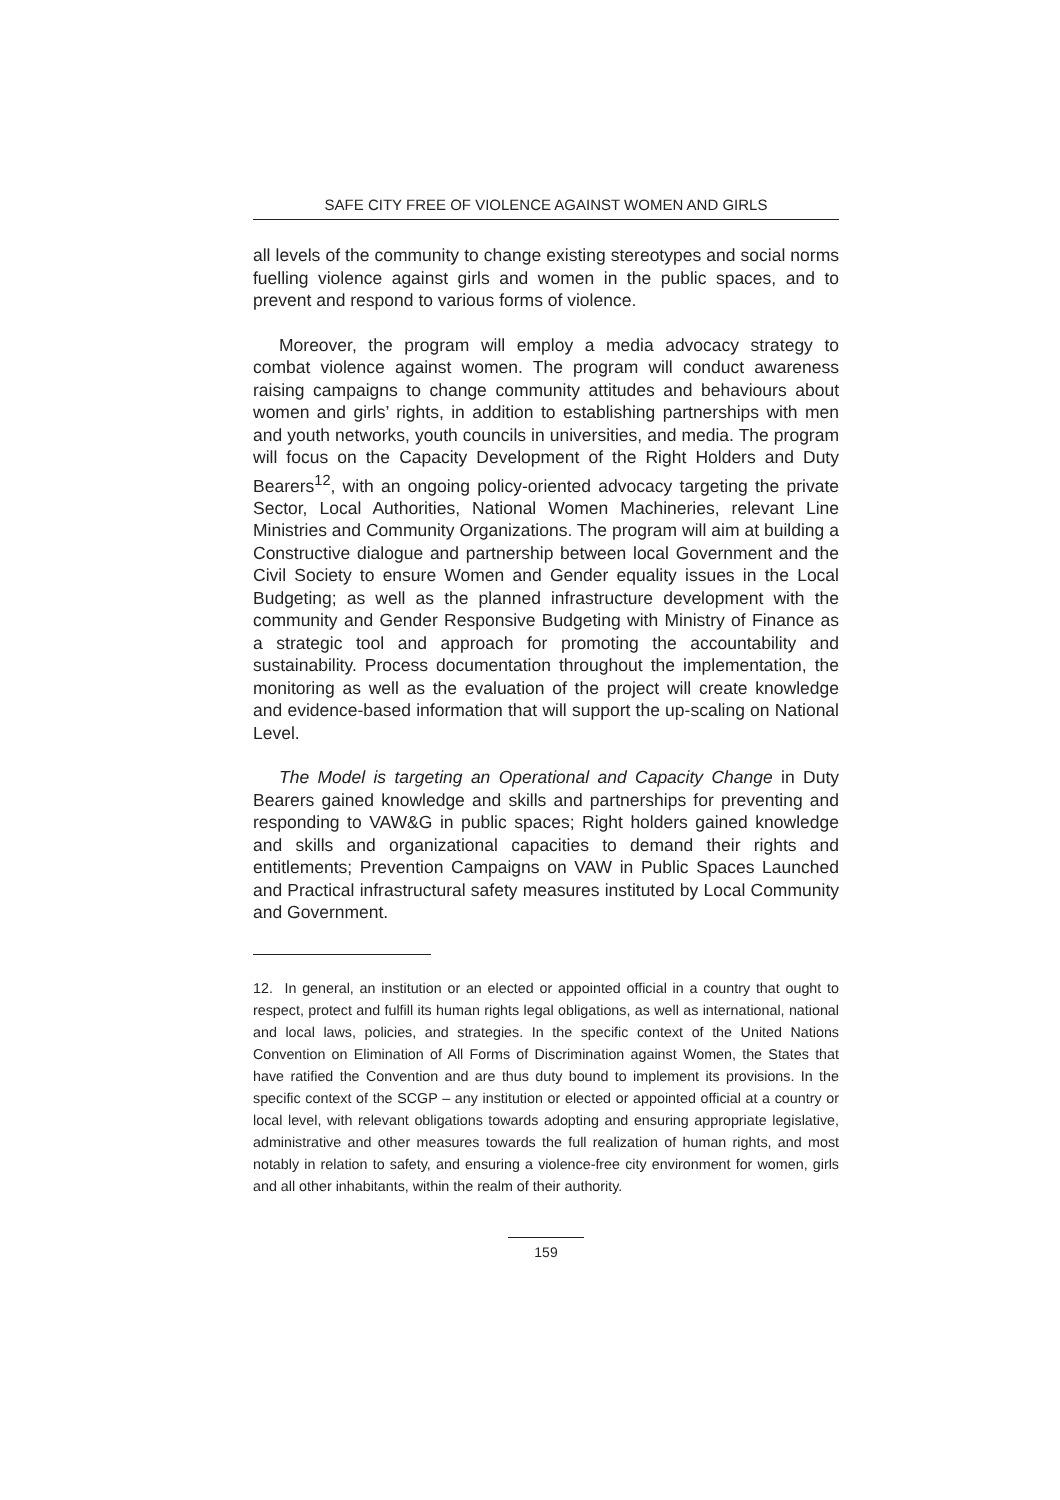SAFE CITY FREE OF VIOLENCE AGAINST WOMEN AND GIRLS
all levels of the community to change existing stereotypes and social norms fuelling violence against girls and women in the public spaces, and to prevent and respond to various forms of violence.
Moreover, the program will employ a media advocacy strategy to combat violence against women. The program will conduct awareness raising campaigns to change community attitudes and behaviours about women and girls’ rights, in addition to establishing partnerships with men and youth networks, youth councils in universities, and media. The program will focus on the Capacity Development of the Right Holders and Duty Bearers<sup>12</sup>, with an ongoing policy-oriented advocacy targeting the private Sector, Local Authorities, National Women Machineries, relevant Line Ministries and Community Organizations. The program will aim at building a Constructive dialogue and partnership between local Government and the Civil Society to ensure Women and Gender equality issues in the Local Budgeting; as well as the planned infrastructure development with the community and Gender Responsive Budgeting with Ministry of Finance as a strategic tool and approach for promoting the accountability and sustainability. Process documentation throughout the implementation, the monitoring as well as the evaluation of the project will create knowledge and evidence-based information that will support the up-scaling on National Level.
The Model is targeting an Operational and Capacity Change in Duty Bearers gained knowledge and skills and partnerships for preventing and responding to VAW&G in public spaces; Right holders gained knowledge and skills and organizational capacities to demand their rights and entitlements; Prevention Campaigns on VAW in Public Spaces Launched and Practical infrastructural safety measures instituted by Local Community and Government.
12. In general, an institution or an elected or appointed official in a country that ought to respect, protect and fulfill its human rights legal obligations, as well as international, national and local laws, policies, and strategies. In the specific context of the United Nations Convention on Elimination of All Forms of Discrimination against Women, the States that have ratified the Convention and are thus duty bound to implement its provisions. In the specific context of the SCGP – any institution or elected or appointed official at a country or local level, with relevant obligations towards adopting and ensuring appropriate legislative, administrative and other measures towards the full realization of human rights, and most notably in relation to safety, and ensuring a violence-free city environment for women, girls and all other inhabitants, within the realm of their authority.
159